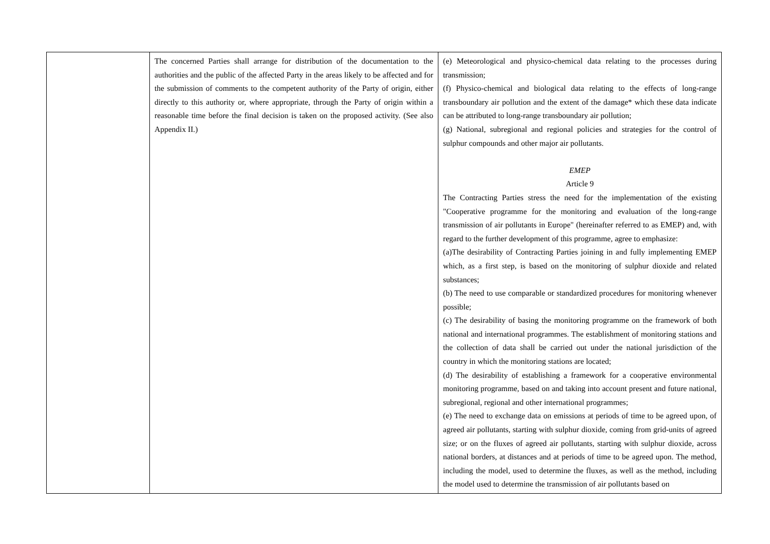| | The concerned Parties shall arrange for distribution of the documentation to the authorities and the public of the affected Party in the areas likely to be affected and for the submission of comments to the competent authority of the Party of origin, either directly to this authority or, where appropriate, through the Party of origin within a reasonable time before the final decision is taken on the proposed activity. (See also Appendix II.) | (e) Meteorological and physico-chemical data relating to the processes during transmission; (f) Physico-chemical and biological data relating to the effects of long-range transboundary air pollution and the extent of the damage* which these data indicate can be attributed to long-range transboundary air pollution; (g) National, subregional and regional policies and strategies for the control of sulphur compounds and other major air pollutants. EMEP Article 9 The Contracting Parties stress the need for the implementation of the existing "Cooperative programme for the monitoring and evaluation of the long-range transmission of air pollutants in Europe" (hereinafter referred to as EMEP) and, with regard to the further development of this programme, agree to emphasize: (a)The desirability of Contracting Parties joining in and fully implementing EMEP which, as a first step, is based on the monitoring of sulphur dioxide and related substances; (b) The need to use comparable or standardized procedures for monitoring whenever possible; (c) The desirability of basing the monitoring programme on the framework of both national and international programmes. The establishment of monitoring stations and the collection of data shall be carried out under the national jurisdiction of the country in which the monitoring stations are located; (d) The desirability of establishing a framework for a cooperative environmental monitoring programme, based on and taking into account present and future national, subregional, regional and other international programmes; (e) The need to exchange data on emissions at periods of time to be agreed upon, of agreed air pollutants, starting with sulphur dioxide, coming from grid-units of agreed size; or on the fluxes of agreed air pollutants, starting with sulphur dioxide, across national borders, at distances and at periods of time to be agreed upon. The method, including the model, used to determine the fluxes, as well as the method, including the model used to determine the transmission of air pollutants based on |